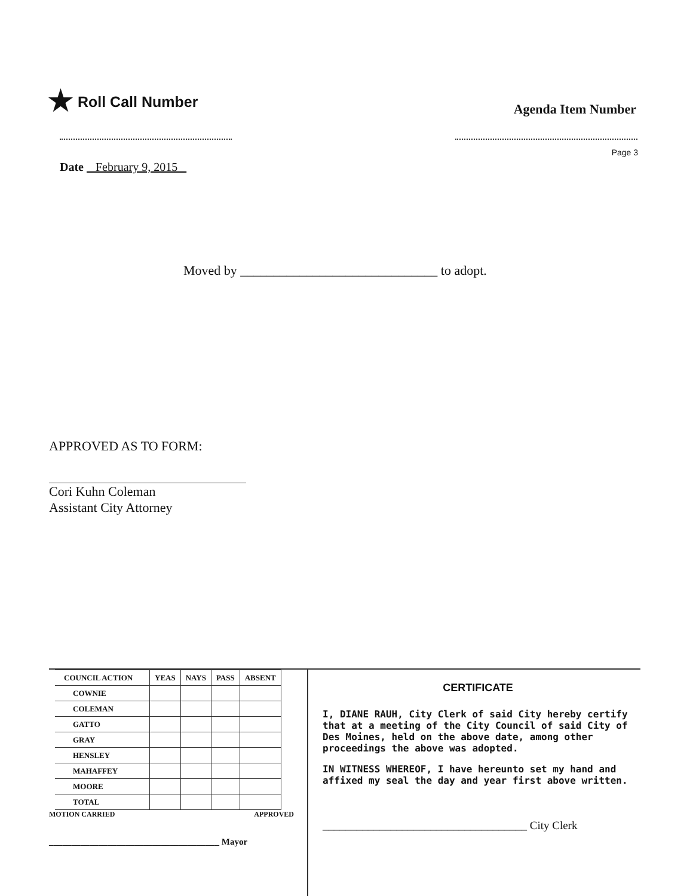★ Roll Call Number
Agenda Item Number
Page 3
Date February 9, 2015
Moved by ______________________________ to adopt.
APPROVED AS TO FORM:
Cori Kuhn Coleman
Assistant City Attorney
| COUNCIL ACTION | YEAS | NAYS | PASS | ABSENT |
| --- | --- | --- | --- | --- |
| COWNIE | | | | |
| COLEMAN | | | | |
| GATTO | | | | |
| GRAY | | | | |
| HENSLEY | | | | |
| MAHAFFEY | | | | |
| MOORE | | | | |
| TOTAL | | | | |
MOTION CARRIED APPROVED
______________________________________ Mayor
CERTIFICATE
I, DIANE RAUH, City Clerk of said City hereby certify that at a meeting of the City Council of said City of Des Moines, held on the above date, among other proceedings the above was adopted.
IN WITNESS WHEREOF, I have hereunto set my hand and affixed my seal the day and year first above written.
____________________________________ City Clerk